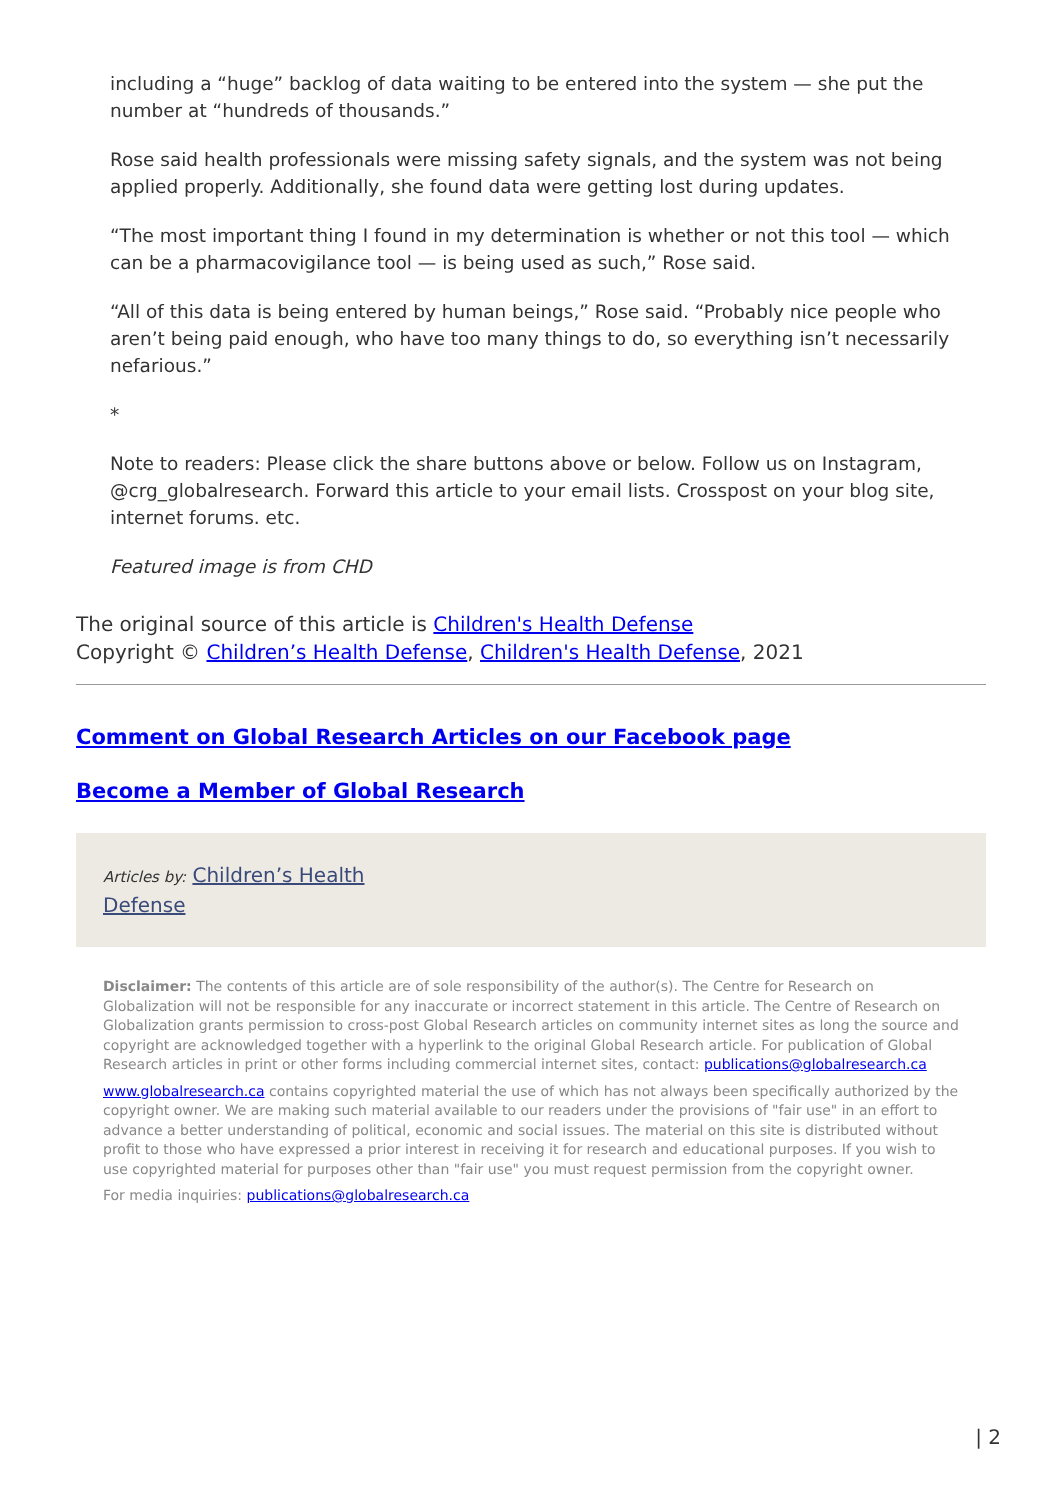including a “huge” backlog of data waiting to be entered into the system — she put the number at “hundreds of thousands.”
Rose said health professionals were missing safety signals, and the system was not being applied properly. Additionally, she found data were getting lost during updates.
“The most important thing I found in my determination is whether or not this tool — which can be a pharmacovigilance tool — is being used as such,” Rose said.
“All of this data is being entered by human beings,” Rose said. “Probably nice people who aren’t being paid enough, who have too many things to do, so everything isn’t necessarily nefarious.”
*
Note to readers: Please click the share buttons above or below. Follow us on Instagram, @crg_globalresearch. Forward this article to your email lists. Crosspost on your blog site, internet forums. etc.
Featured image is from CHD
The original source of this article is Children's Health Defense
Copyright © Children’s Health Defense, Children's Health Defense, 2021
Comment on Global Research Articles on our Facebook page
Become a Member of Global Research
Articles by: Children’s Health
Defense
Disclaimer: The contents of this article are of sole responsibility of the author(s). The Centre for Research on Globalization will not be responsible for any inaccurate or incorrect statement in this article. The Centre of Research on Globalization grants permission to cross-post Global Research articles on community internet sites as long the source and copyright are acknowledged together with a hyperlink to the original Global Research article. For publication of Global Research articles in print or other forms including commercial internet sites, contact: publications@globalresearch.ca
www.globalresearch.ca contains copyrighted material the use of which has not always been specifically authorized by the copyright owner. We are making such material available to our readers under the provisions of "fair use" in an effort to advance a better understanding of political, economic and social issues. The material on this site is distributed without profit to those who have expressed a prior interest in receiving it for research and educational purposes. If you wish to use copyrighted material for purposes other than "fair use" you must request permission from the copyright owner.
For media inquiries: publications@globalresearch.ca
| 2